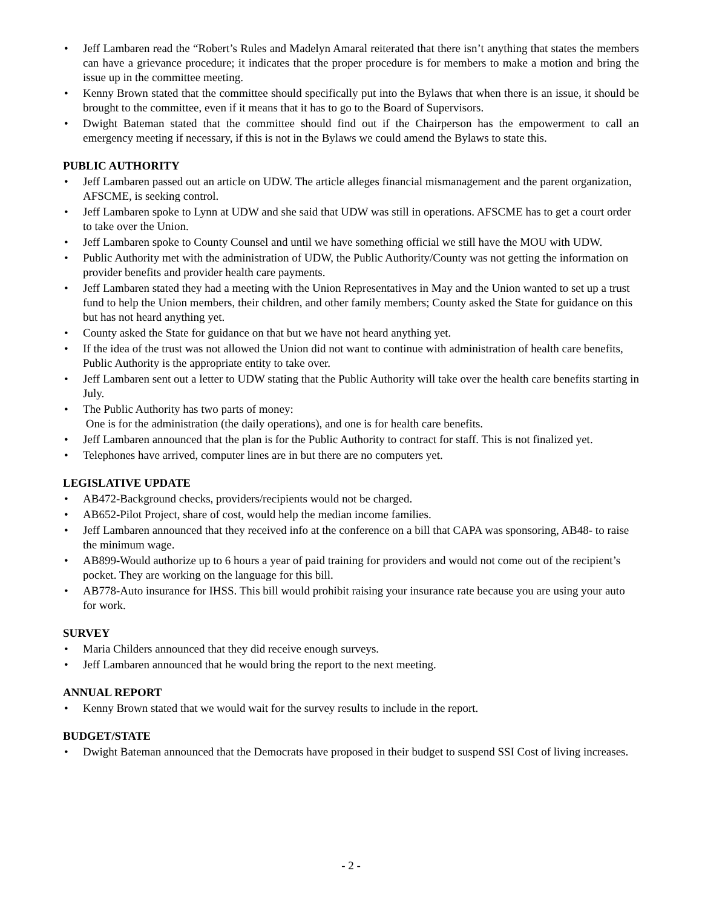• Jeff Lambaren read the “Robert’s Rules and Madelyn Amaral reiterated that there isn’t anything that states the members can have a grievance procedure; it indicates that the proper procedure is for members to make a motion and bring the issue up in the committee meeting.
• Kenny Brown stated that the committee should specifically put into the Bylaws that when there is an issue, it should be brought to the committee, even if it means that it has to go to the Board of Supervisors.
• Dwight Bateman stated that the committee should find out if the Chairperson has the empowerment to call an emergency meeting if necessary, if this is not in the Bylaws we could amend the Bylaws to state this.
PUBLIC AUTHORITY
• Jeff Lambaren passed out an article on UDW. The article alleges financial mismanagement and the parent organization, AFSCME, is seeking control.
• Jeff Lambaren spoke to Lynn at UDW and she said that UDW was still in operations. AFSCME has to get a court order to take over the Union.
• Jeff Lambaren spoke to County Counsel and until we have something official we still have the MOU with UDW.
• Public Authority met with the administration of UDW, the Public Authority/County was not getting the information on provider benefits and provider health care payments.
• Jeff Lambaren stated they had a meeting with the Union Representatives in May and the Union wanted to set up a trust fund to help the Union members, their children, and other family members; County asked the State for guidance on this but has not heard anything yet.
• County asked the State for guidance on that but we have not heard anything yet.
• If the idea of the trust was not allowed the Union did not want to continue with administration of health care benefits, Public Authority is the appropriate entity to take over.
• Jeff Lambaren sent out a letter to UDW stating that the Public Authority will take over the health care benefits starting in July.
• The Public Authority has two parts of money:
One is for the administration (the daily operations), and one is for health care benefits.
• Jeff Lambaren announced that the plan is for the Public Authority to contract for staff. This is not finalized yet.
• Telephones have arrived, computer lines are in but there are no computers yet.
LEGISLATIVE UPDATE
• AB472-Background checks, providers/recipients would not be charged.
• AB652-Pilot Project, share of cost, would help the median income families.
• Jeff Lambaren announced that they received info at the conference on a bill that CAPA was sponsoring, AB48- to raise the minimum wage.
• AB899-Would authorize up to 6 hours a year of paid training for providers and would not come out of the recipient’s pocket. They are working on the language for this bill.
• AB778-Auto insurance for IHSS. This bill would prohibit raising your insurance rate because you are using your auto for work.
SURVEY
• Maria Childers announced that they did receive enough surveys.
• Jeff Lambaren announced that he would bring the report to the next meeting.
ANNUAL REPORT
• Kenny Brown stated that we would wait for the survey results to include in the report.
BUDGET/STATE
• Dwight Bateman announced that the Democrats have proposed in their budget to suspend SSI Cost of living increases.
- 2 -